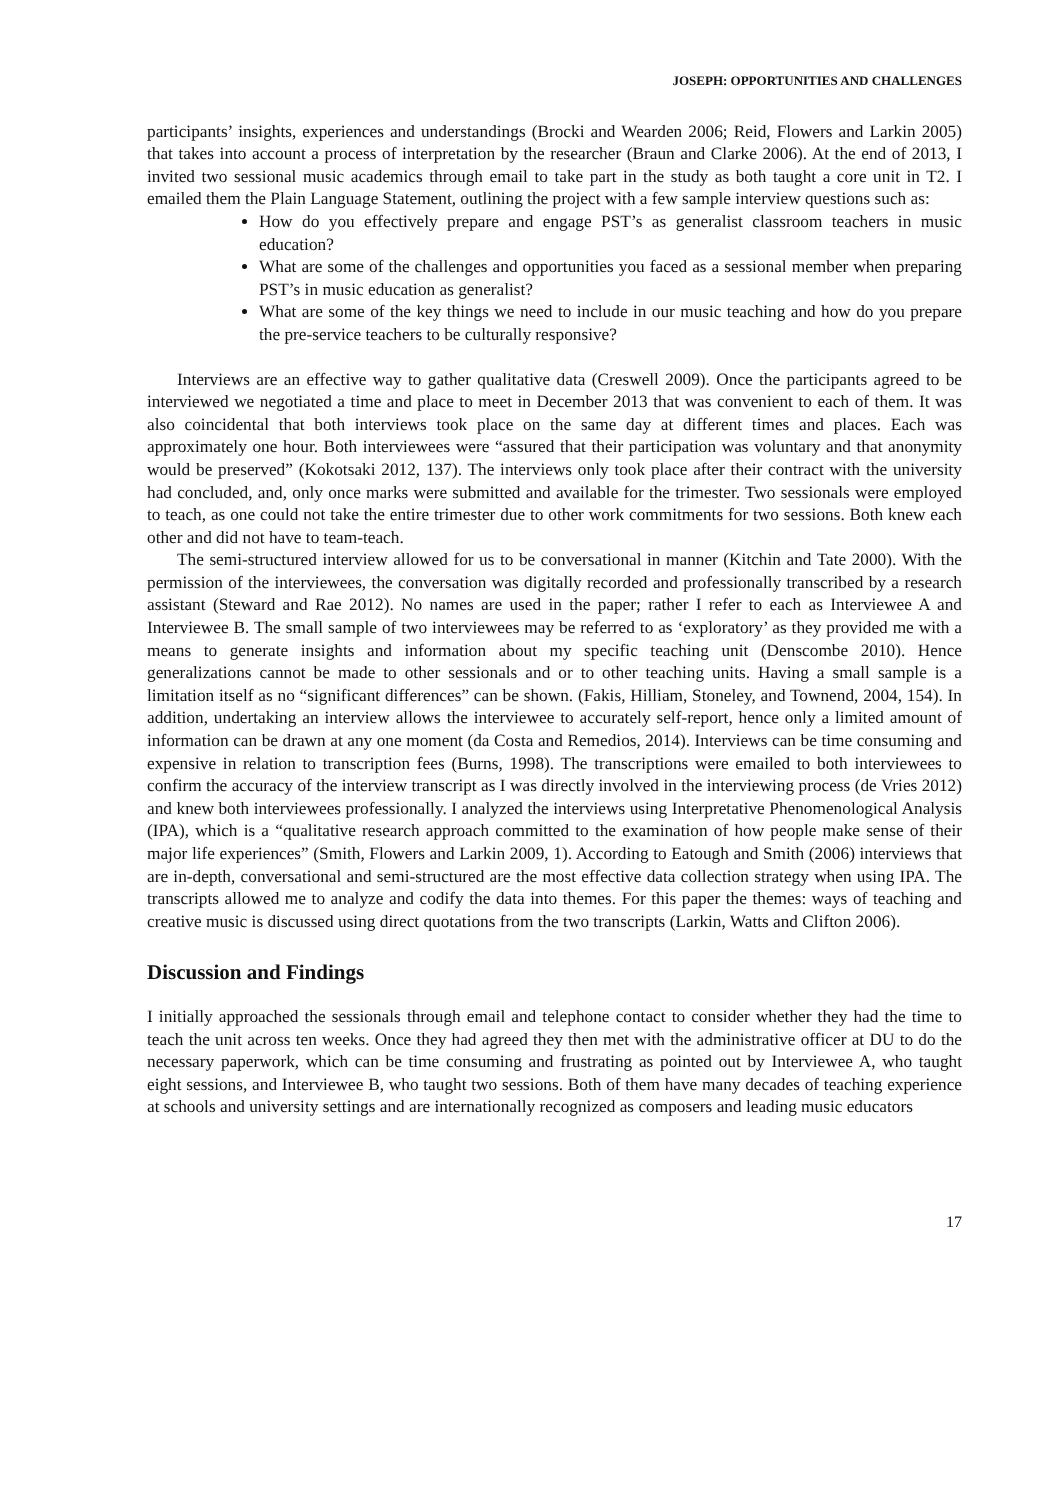JOSEPH: OPPORTUNITIES AND CHALLENGES
participants’ insights, experiences and understandings (Brocki and Wearden 2006; Reid, Flowers and Larkin 2005) that takes into account a process of interpretation by the researcher (Braun and Clarke 2006). At the end of 2013, I invited two sessional music academics through email to take part in the study as both taught a core unit in T2. I emailed them the Plain Language Statement, outlining the project with a few sample interview questions such as:
How do you effectively prepare and engage PST’s as generalist classroom teachers in music education?
What are some of the challenges and opportunities you faced as a sessional member when preparing PST’s in music education as generalist?
What are some of the key things we need to include in our music teaching and how do you prepare the pre-service teachers to be culturally responsive?
Interviews are an effective way to gather qualitative data (Creswell 2009). Once the participants agreed to be interviewed we negotiated a time and place to meet in December 2013 that was convenient to each of them. It was also coincidental that both interviews took place on the same day at different times and places. Each was approximately one hour. Both interviewees were “assured that their participation was voluntary and that anonymity would be preserved” (Kokotsaki 2012, 137). The interviews only took place after their contract with the university had concluded, and, only once marks were submitted and available for the trimester. Two sessionals were employed to teach, as one could not take the entire trimester due to other work commitments for two sessions. Both knew each other and did not have to team-teach.
The semi-structured interview allowed for us to be conversational in manner (Kitchin and Tate 2000). With the permission of the interviewees, the conversation was digitally recorded and professionally transcribed by a research assistant (Steward and Rae 2012). No names are used in the paper; rather I refer to each as Interviewee A and Interviewee B. The small sample of two interviewees may be referred to as ‘exploratory’ as they provided me with a means to generate insights and information about my specific teaching unit (Denscombe 2010). Hence generalizations cannot be made to other sessionals and or to other teaching units. Having a small sample is a limitation itself as no “significant differences” can be shown. (Fakis, Hilliam, Stoneley, and Townend, 2004, 154). In addition, undertaking an interview allows the interviewee to accurately self-report, hence only a limited amount of information can be drawn at any one moment (da Costa and Remedios, 2014). Interviews can be time consuming and expensive in relation to transcription fees (Burns, 1998). The transcriptions were emailed to both interviewees to confirm the accuracy of the interview transcript as I was directly involved in the interviewing process (de Vries 2012) and knew both interviewees professionally. I analyzed the interviews using Interpretative Phenomenological Analysis (IPA), which is a “qualitative research approach committed to the examination of how people make sense of their major life experiences” (Smith, Flowers and Larkin 2009, 1). According to Eatough and Smith (2006) interviews that are in-depth, conversational and semi-structured are the most effective data collection strategy when using IPA. The transcripts allowed me to analyze and codify the data into themes. For this paper the themes: ways of teaching and creative music is discussed using direct quotations from the two transcripts (Larkin, Watts and Clifton 2006).
Discussion and Findings
I initially approached the sessionals through email and telephone contact to consider whether they had the time to teach the unit across ten weeks. Once they had agreed they then met with the administrative officer at DU to do the necessary paperwork, which can be time consuming and frustrating as pointed out by Interviewee A, who taught eight sessions, and Interviewee B, who taught two sessions. Both of them have many decades of teaching experience at schools and university settings and are internationally recognized as composers and leading music educators
17